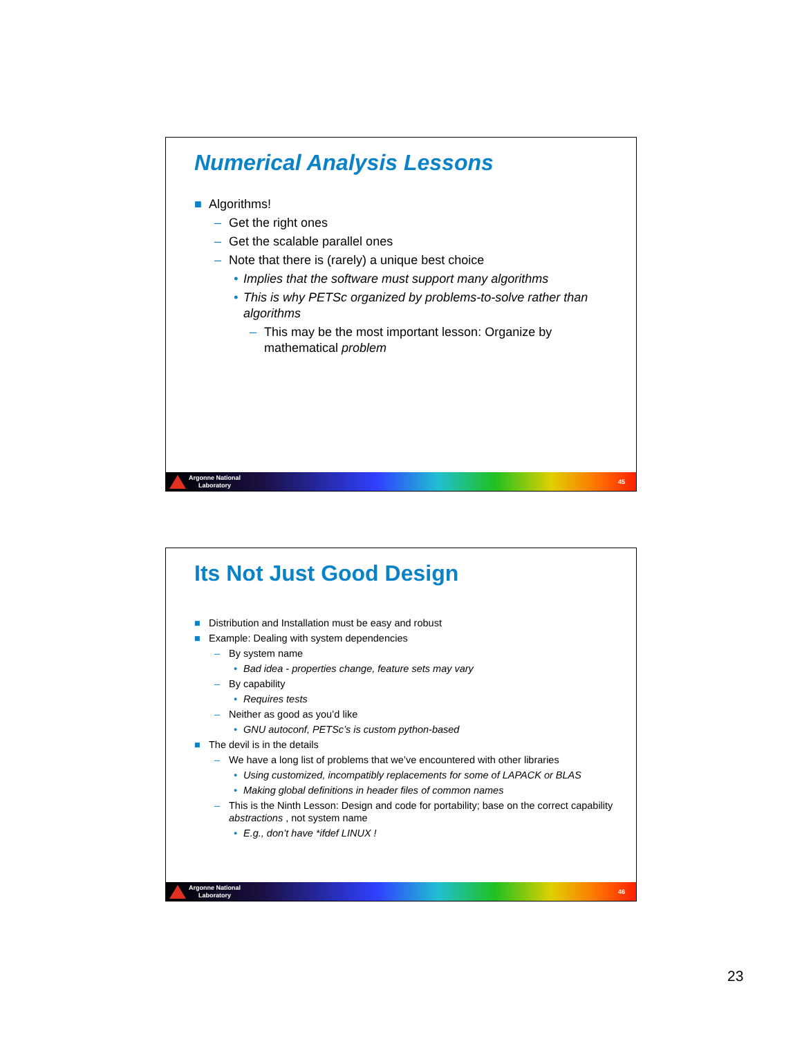Numerical Analysis Lessons
■ Algorithms!
– Get the right ones
– Get the scalable parallel ones
– Note that there is (rarely) a unique best choice
• Implies that the software must support many algorithms
• This is why PETSc organized by problems-to-solve rather than algorithms
– This may be the most important lesson: Organize by mathematical problem
Argonne National
Laboratory
45
Its Not Just Good Design
■ Distribution and Installation must be easy and robust
■ Example: Dealing with system dependencies
– By system name
• Bad idea - properties change, feature sets may vary
– By capability
• Requires tests
– Neither as good as you’d like
• GNU autoconf, PETSc’s is custom python-based
■ The devil is in the details
– We have a long list of problems that we’ve encountered with other libraries
• Using customized, incompatibly replacements for some of LAPACK or BLAS
• Making global definitions in header files of common names
– This is the Ninth Lesson: Design and code for portability; base on the correct capability abstractions , not system name
• E.g., don’t have *ifdef LINUX !
Argonne National
Laboratory
46
23